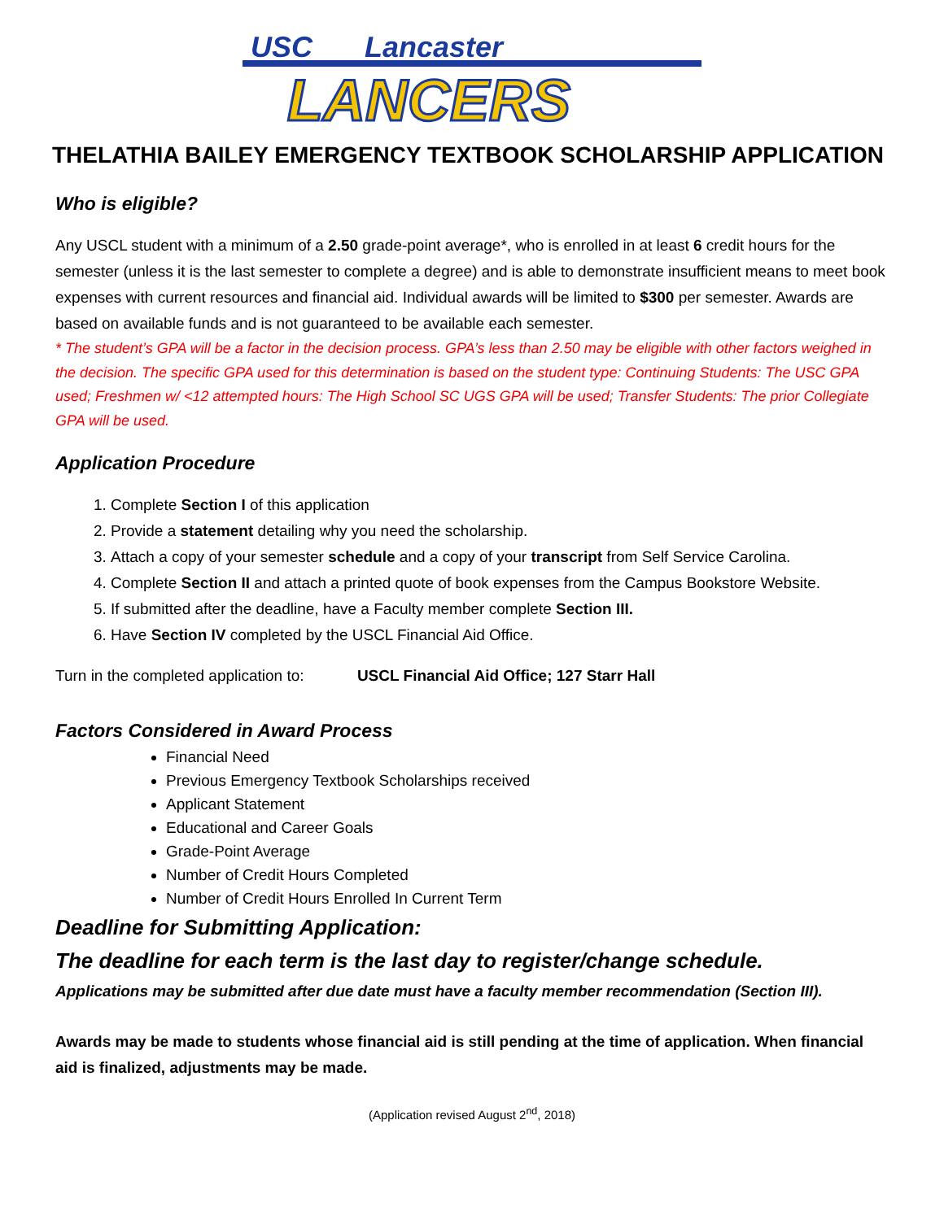USC
Lancaster
LANCERS
THELATHIA BAILEY EMERGENCY TEXTBOOK SCHOLARSHIP APPLICATION
Who is eligible?
Any USCL student with a minimum of a 2.50 grade-point average*, who is enrolled in at least 6 credit hours for the semester (unless it is the last semester to complete a degree) and is able to demonstrate insufficient means to meet book expenses with current resources and financial aid. Individual awards will be limited to $300 per semester. Awards are based on available funds and is not guaranteed to be available each semester.
* The student’s GPA will be a factor in the decision process. GPA’s less than 2.50 may be eligible with other factors weighed in the decision. The specific GPA used for this determination is based on the student type: Continuing Students: The USC GPA used; Freshmen w/ <12 attempted hours: The High School SC UGS GPA will be used; Transfer Students: The prior Collegiate GPA will be used.
Application Procedure
1. Complete Section I of this application
2. Provide a statement detailing why you need the scholarship.
3. Attach a copy of your semester schedule and a copy of your transcript from Self Service Carolina.
4. Complete Section II and attach a printed quote of book expenses from the Campus Bookstore Website.
5. If submitted after the deadline, have a Faculty member complete Section III.
6. Have Section IV completed by the USCL Financial Aid Office.
Turn in the completed application to: USCL Financial Aid Office; 127 Starr Hall
Factors Considered in Award Process
Financial Need
Previous Emergency Textbook Scholarships received
Applicant Statement
Educational and Career Goals
Grade-Point Average
Number of Credit Hours Completed
Number of Credit Hours Enrolled In Current Term
Deadline for Submitting Application:
The deadline for each term is the last day to register/change schedule.
Applications may be submitted after due date must have a faculty member recommendation (Section III).
Awards may be made to students whose financial aid is still pending at the time of application. When financial aid is finalized, adjustments may be made.
(Application revised August 2<sup>nd</sup>, 2018)